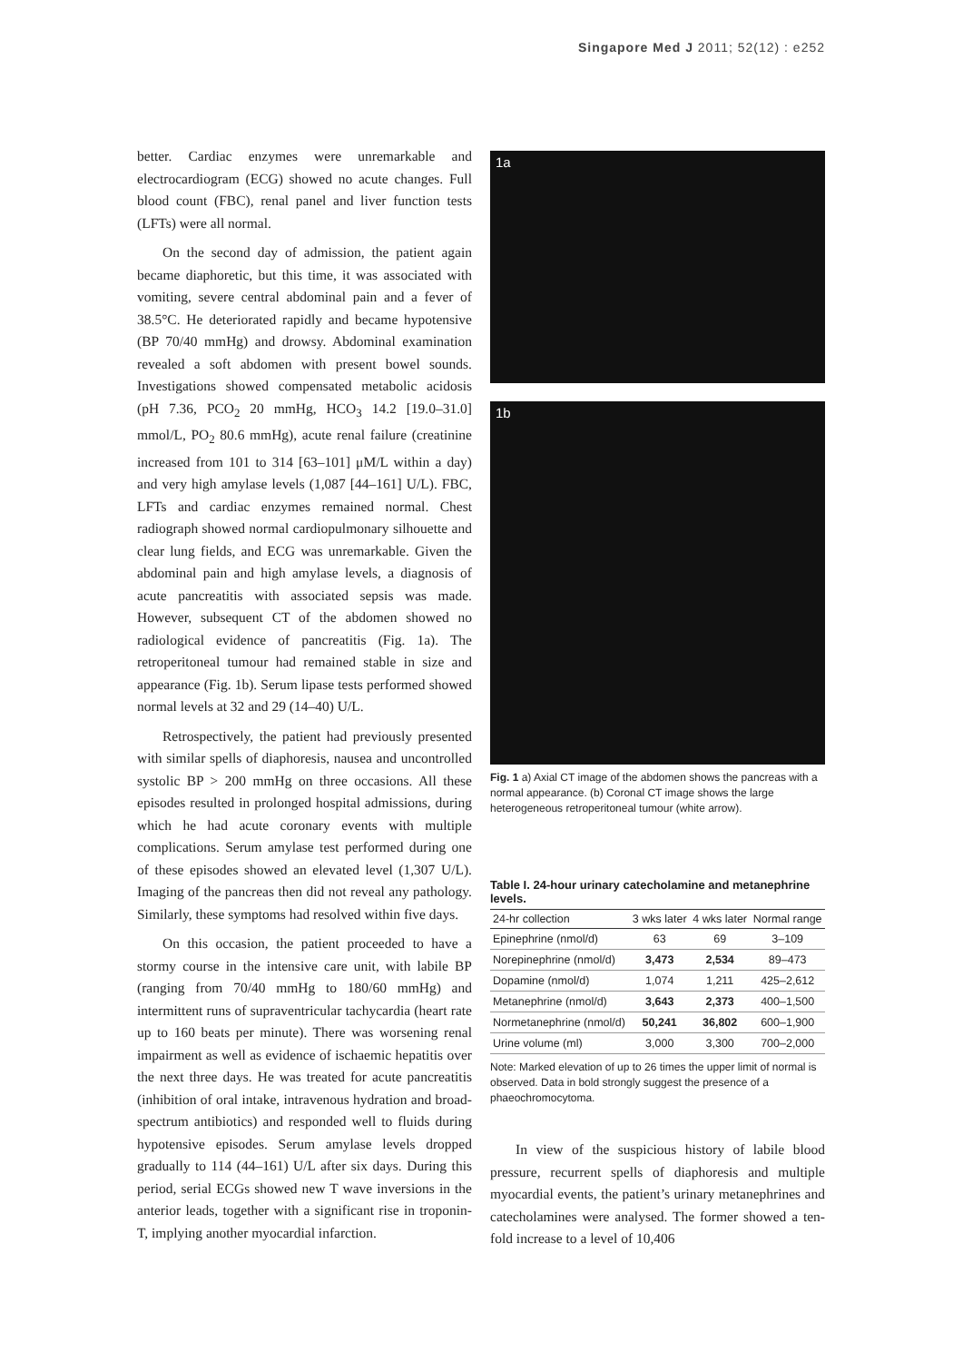Singapore Med J 2011; 52(12) : e252
better. Cardiac enzymes were unremarkable and electrocardiogram (ECG) showed no acute changes. Full blood count (FBC), renal panel and liver function tests (LFTs) were all normal.
On the second day of admission, the patient again became diaphoretic, but this time, it was associated with vomiting, severe central abdominal pain and a fever of 38.5°C. He deteriorated rapidly and became hypotensive (BP 70/40 mmHg) and drowsy. Abdominal examination revealed a soft abdomen with present bowel sounds. Investigations showed compensated metabolic acidosis (pH 7.36, PCO<sub>2</sub> 20 mmHg, HCO<sub>3</sub> 14.2 [19.0–31.0] mmol/L, PO<sub>2</sub> 80.6 mmHg), acute renal failure (creatinine increased from 101 to 314 [63–101] μM/L within a day) and very high amylase levels (1,087 [44–161] U/L). FBC, LFTs and cardiac enzymes remained normal. Chest radiograph showed normal cardiopulmonary silhouette and clear lung fields, and ECG was unremarkable. Given the abdominal pain and high amylase levels, a diagnosis of acute pancreatitis with associated sepsis was made. However, subsequent CT of the abdomen showed no radiological evidence of pancreatitis (Fig. 1a). The retroperitoneal tumour had remained stable in size and appearance (Fig. 1b). Serum lipase tests performed showed normal levels at 32 and 29 (14–40) U/L.
Retrospectively, the patient had previously presented with similar spells of diaphoresis, nausea and uncontrolled systolic BP > 200 mmHg on three occasions. All these episodes resulted in prolonged hospital admissions, during which he had acute coronary events with multiple complications. Serum amylase test performed during one of these episodes showed an elevated level (1,307 U/L). Imaging of the pancreas then did not reveal any pathology. Similarly, these symptoms had resolved within five days.
On this occasion, the patient proceeded to have a stormy course in the intensive care unit, with labile BP (ranging from 70/40 mmHg to 180/60 mmHg) and intermittent runs of supraventricular tachycardia (heart rate up to 160 beats per minute). There was worsening renal impairment as well as evidence of ischaemic hepatitis over the next three days. He was treated for acute pancreatitis (inhibition of oral intake, intravenous hydration and broad-spectrum antibiotics) and responded well to fluids during hypotensive episodes. Serum amylase levels dropped gradually to 114 (44–161) U/L after six days. During this period, serial ECGs showed new T wave inversions in the anterior leads, together with a significant rise in troponin-T, implying another myocardial infarction.
1a
1b
Fig. 1 a) Axial CT image of the abdomen shows the pancreas with a normal appearance. (b) Coronal CT image shows the large heterogeneous retroperitoneal tumour (white arrow).
Table I. 24-hour urinary catecholamine and metanephrine levels.
| 24-hr collection | 3 wks later | 4 wks later | Normal range |
| --- | --- | --- | --- |
| Epinephrine (nmol/d) | 63 | 69 | 3–109 |
| Norepinephrine (nmol/d) | 3,473 | 2,534 | 89–473 |
| Dopamine (nmol/d) | 1,074 | 1,211 | 425–2,612 |
| Metanephrine (nmol/d) | 3,643 | 2,373 | 400–1,500 |
| Normetanephrine (nmol/d) | 50,241 | 36,802 | 600–1,900 |
| Urine volume (ml) | 3,000 | 3,300 | 700–2,000 |
Note: Marked elevation of up to 26 times the upper limit of normal is observed. Data in bold strongly suggest the presence of a phaeochromocytoma.
In view of the suspicious history of labile blood pressure, recurrent spells of diaphoresis and multiple myocardial events, the patient’s urinary metanephrines and catecholamines were analysed. The former showed a ten-fold increase to a level of 10,406